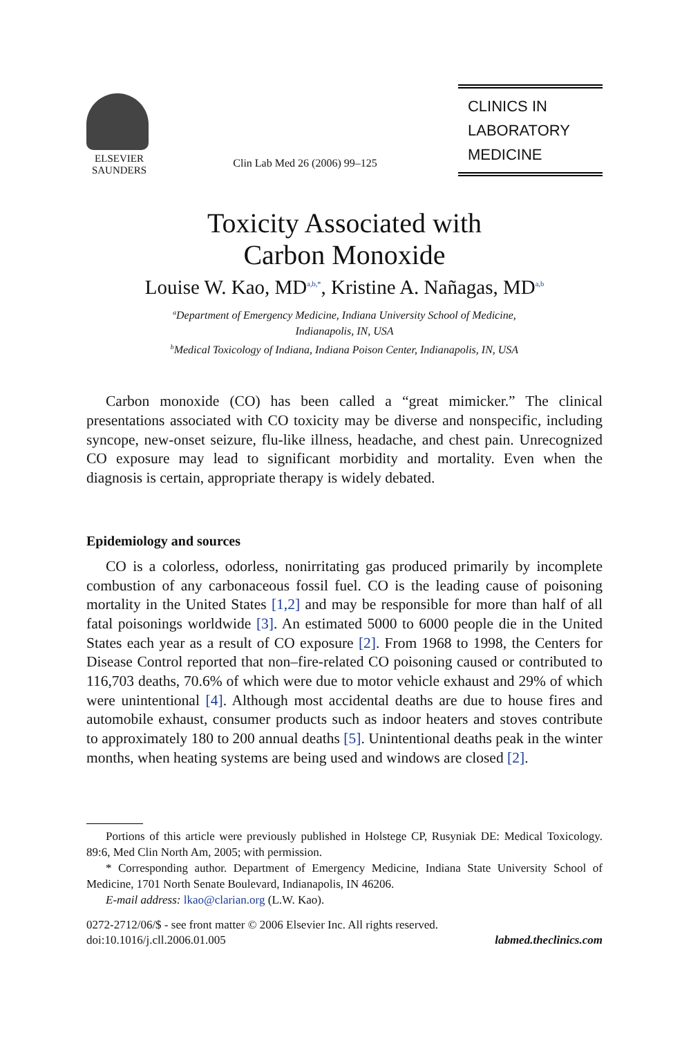ELSEVIER
SAUNDERS
Clin Lab Med 26 (2006) 99–125
CLINICS IN
LABORATORY
MEDICINE
Toxicity Associated with
Carbon Monoxide
Louise W. Kao, MD<sup>a,b,*</sup>, Kristine A. Nañagas, MD<sup>a,b</sup>
<sup>a</sup> Department of Emergency Medicine, Indiana University School of Medicine,
Indianapolis, IN, USA
<sup>b</sup> Medical Toxicology of Indiana, Indiana Poison Center, Indianapolis, IN, USA
Carbon monoxide (CO) has been called a “great mimicker.” The clinical presentations associated with CO toxicity may be diverse and nonspecific, including syncope, new-onset seizure, flu-like illness, headache, and chest pain. Unrecognized CO exposure may lead to significant morbidity and mortality. Even when the diagnosis is certain, appropriate therapy is widely debated.
Epidemiology and sources
CO is a colorless, odorless, nonirritating gas produced primarily by incomplete combustion of any carbonaceous fossil fuel. CO is the leading cause of poisoning mortality in the United States [1,2] and may be responsible for more than half of all fatal poisonings worldwide [3]. An estimated 5000 to 6000 people die in the United States each year as a result of CO exposure [2]. From 1968 to 1998, the Centers for Disease Control reported that non–fire-related CO poisoning caused or contributed to 116,703 deaths, 70.6% of which were due to motor vehicle exhaust and 29% of which were unintentional [4]. Although most accidental deaths are due to house fires and automobile exhaust, consumer products such as indoor heaters and stoves contribute to approximately 180 to 200 annual deaths [5]. Unintentional deaths peak in the winter months, when heating systems are being used and windows are closed [2].
Portions of this article were previously published in Holstege CP, Rusyniak DE: Medical Toxicology. 89:6, Med Clin North Am, 2005; with permission.
* Corresponding author. Department of Emergency Medicine, Indiana State University School of Medicine, 1701 North Senate Boulevard, Indianapolis, IN 46206.
E-mail address: lkao@clarian.org (L.W. Kao).
0272-2712/06/$ - see front matter © 2006 Elsevier Inc. All rights reserved.
doi:10.1016/j.cll.2006.01.005
labmed.theclinics.com